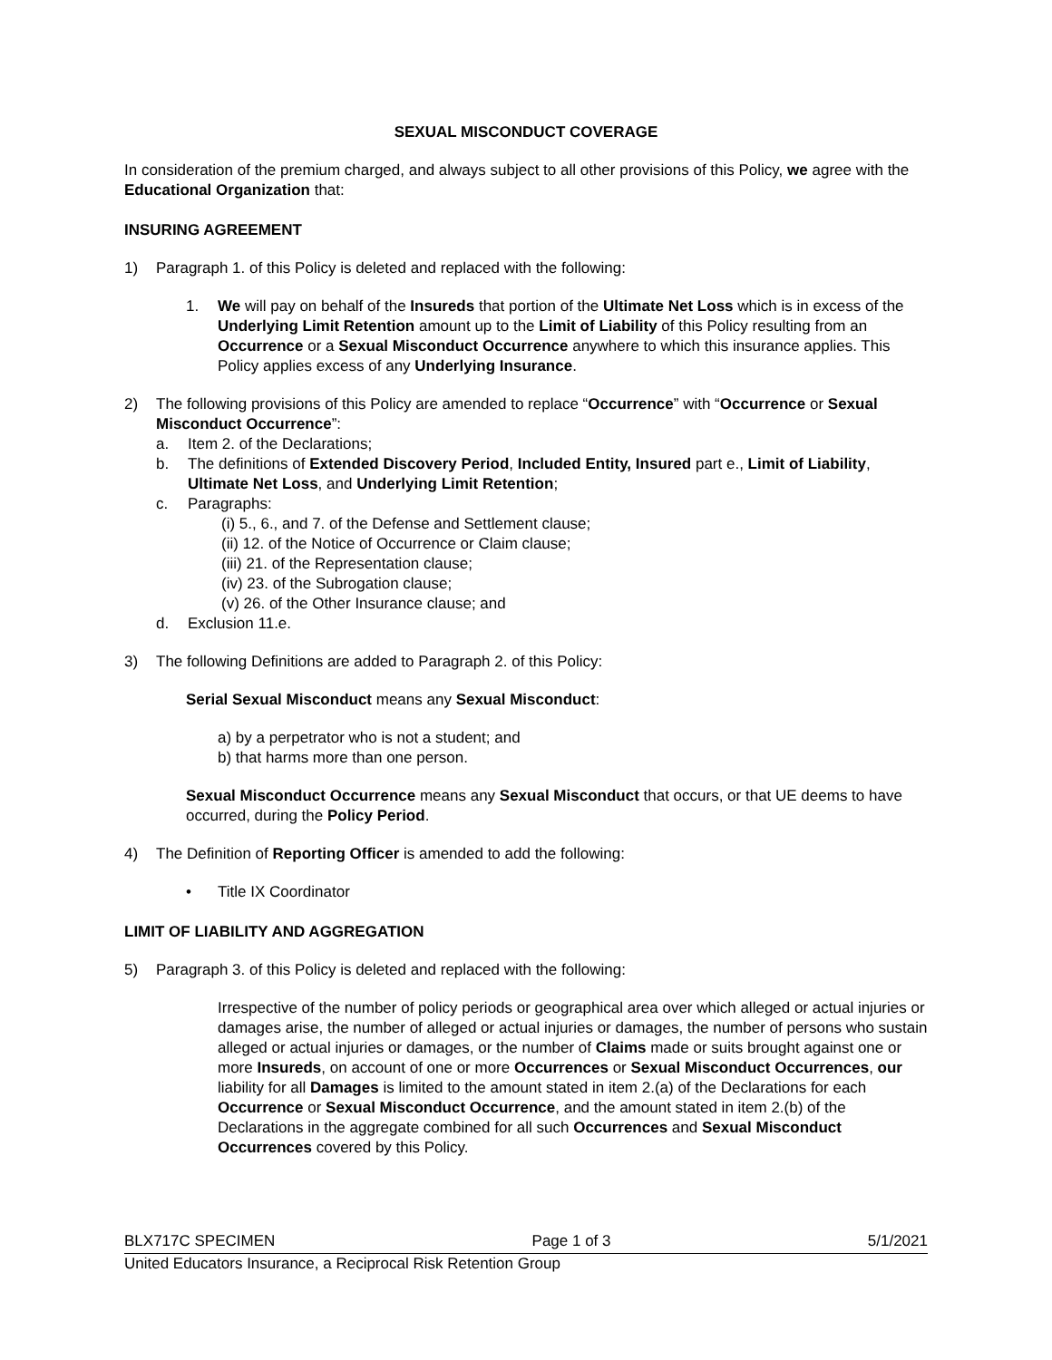SEXUAL MISCONDUCT COVERAGE
In consideration of the premium charged, and always subject to all other provisions of this Policy, we agree with the Educational Organization that:
INSURING AGREEMENT
1) Paragraph 1. of this Policy is deleted and replaced with the following:
1. We will pay on behalf of the Insureds that portion of the Ultimate Net Loss which is in excess of the Underlying Limit Retention amount up to the Limit of Liability of this Policy resulting from an Occurrence or a Sexual Misconduct Occurrence anywhere to which this insurance applies. This Policy applies excess of any Underlying Insurance.
2) The following provisions of this Policy are amended to replace “Occurrence” with “Occurrence or Sexual Misconduct Occurrence”:
a. Item 2. of the Declarations;
b. The definitions of Extended Discovery Period, Included Entity, Insured part e., Limit of Liability, Ultimate Net Loss, and Underlying Limit Retention;
c. Paragraphs:
(i) 5., 6., and 7. of the Defense and Settlement clause;
(ii) 12. of the Notice of Occurrence or Claim clause;
(iii) 21. of the Representation clause;
(iv) 23. of the Subrogation clause;
(v) 26. of the Other Insurance clause; and
d. Exclusion 11.e.
3) The following Definitions are added to Paragraph 2. of this Policy:
Serial Sexual Misconduct means any Sexual Misconduct:
a) by a perpetrator who is not a student; and
b) that harms more than one person.
Sexual Misconduct Occurrence means any Sexual Misconduct that occurs, or that UE deems to have occurred, during the Policy Period.
4) The Definition of Reporting Officer is amended to add the following:
• Title IX Coordinator
LIMIT OF LIABILITY AND AGGREGATION
5) Paragraph 3. of this Policy is deleted and replaced with the following:
Irrespective of the number of policy periods or geographical area over which alleged or actual injuries or damages arise, the number of alleged or actual injuries or damages, the number of persons who sustain alleged or actual injuries or damages, or the number of Claims made or suits brought against one or more Insureds, on account of one or more Occurrences or Sexual Misconduct Occurrences, our liability for all Damages is limited to the amount stated in item 2.(a) of the Declarations for each Occurrence or Sexual Misconduct Occurrence, and the amount stated in item 2.(b) of the Declarations in the aggregate combined for all such Occurrences and Sexual Misconduct Occurrences covered by this Policy.
BLX717C SPECIMEN Page 1 of 3 5/1/2021
United Educators Insurance, a Reciprocal Risk Retention Group